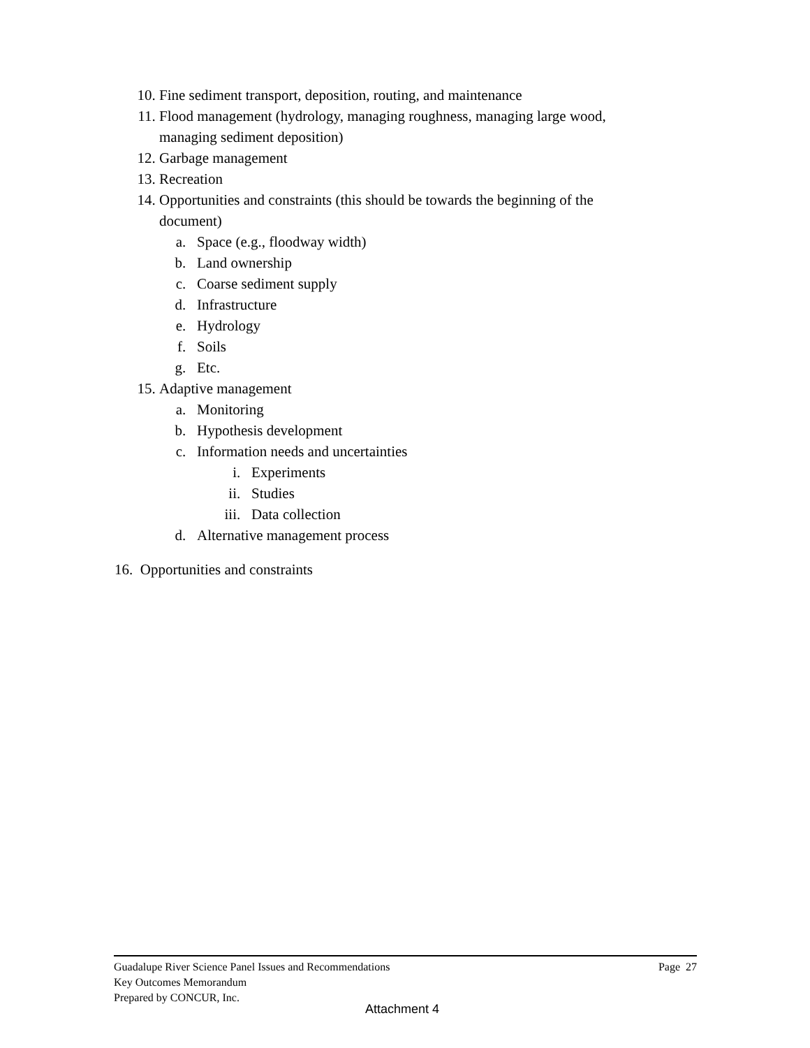10. Fine sediment transport, deposition, routing, and maintenance
11. Flood management (hydrology, managing roughness, managing large wood,
managing sediment deposition)
12. Garbage management
13. Recreation
14. Opportunities and constraints (this should be towards the beginning of the
document)
a. Space (e.g., floodway width)
b. Land ownership
c. Coarse sediment supply
d. Infrastructure
e. Hydrology
f. Soils
g. Etc.
15. Adaptive management
a. Monitoring
b. Hypothesis development
c. Information needs and uncertainties
i. Experiments
ii. Studies
iii. Data collection
d. Alternative management process
16. Opportunities and constraints
Guadalupe River Science Panel Issues and Recommendations Page 27
Key Outcomes Memorandum
Prepared by CONCUR, Inc.
Attachment 4